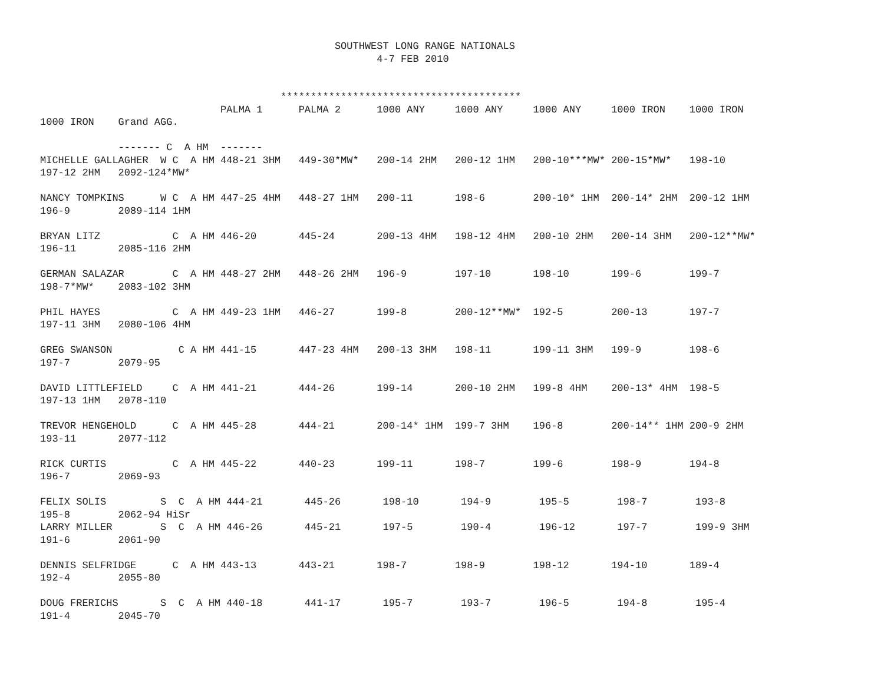SOUTHWEST LONG RANGE NATIONALS
                                                        4-7 FEB 2010


                                        ****************************************
                              PALMA 1      PALMA 2      1000 ANY     1000 ANY     1000 ANY     1000 IRON    1000 IRON
1000 IRON    Grand AGG.

             ------- C  A HM  -------
MICHELLE GALLAGHER  W C  A HM 448-21 3HM   449-30*MW*   200-14 2HM   200-12 1HM   200-10***MW* 200-15*MW*   198-10
197-12 2HM   2092-124*MW*

NANCY TOMPKINS      W C  A HM 447-25 4HM   448-27 1HM   200-11       198-6        200-10* 1HM  200-14* 2HM  200-12 1HM
196-9        2089-114 1HM

BRYAN LITZ            C  A HM 446-20       445-24       200-13 4HM   198-12 4HM   200-10 2HM   200-14 3HM   200-12**MW*
196-11       2085-116 2HM

GERMAN SALAZAR        C  A HM 448-27 2HM   448-26 2HM   196-9        197-10       198-10       199-6        199-7
198-7*MW*    2083-102 3HM

PHIL HAYES            C  A HM 449-23 1HM   446-27       199-8        200-12**MW*  192-5        200-13       197-7
197-11 3HM   2080-106 4HM

GREG SWANSON           C A HM 441-15       447-23 4HM   200-13 3HM   198-11       199-11 3HM   199-9        198-6
197-7        2079-95

DAVID LITTLEFIELD     C  A HM 441-21       444-26       199-14       200-10 2HM   199-8 4HM    200-13* 4HM  198-5
197-13 1HM   2078-110

TREVOR HENGEHOLD      C  A HM 445-28       444-21       200-14* 1HM  199-7 3HM    196-8        200-14** 1HM 200-9 2HM
193-11       2077-112

RICK CURTIS           C  A HM 445-22       440-23       199-11       198-7        199-6        198-9        194-8
196-7        2069-93

FELIX SOLIS         S  C  A HM 444-21       445-26       198-10       194-9        195-5        198-7        193-8
195-8        2062-94 HiSr
LARRY MILLER        S  C  A HM 446-26       445-21       197-5        190-4        196-12       197-7        199-9 3HM
191-6        2061-90

DENNIS SELFRIDGE      C  A HM 443-13       443-21       198-7        198-9        198-12       194-10       189-4
192-4        2055-80

DOUG FRERICHS       S  C  A HM 440-18       441-17       195-7        193-7        196-5        194-8        195-4
191-4        2045-70